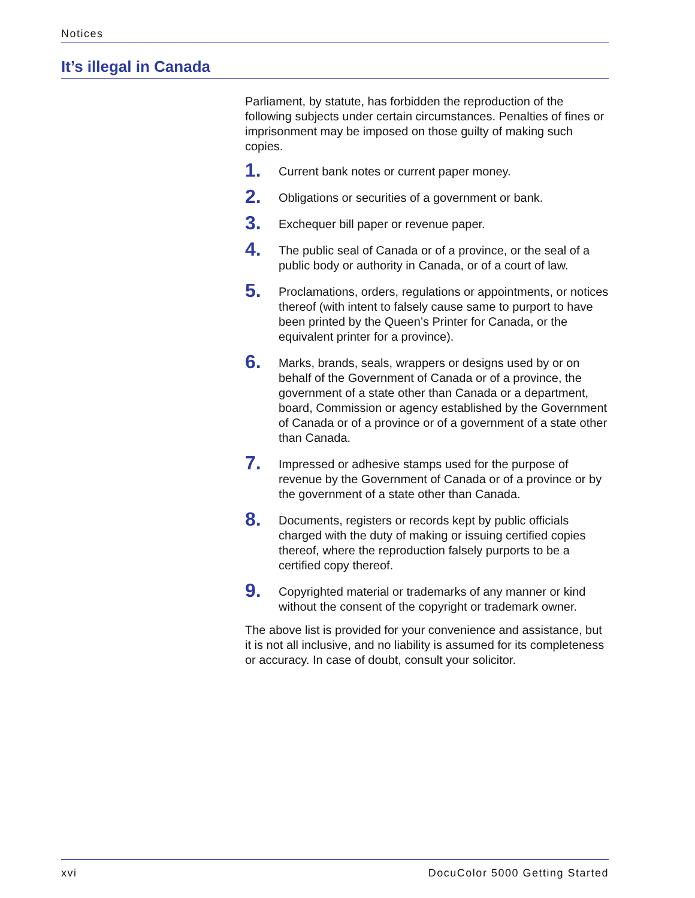Notices
It’s illegal in Canada
Parliament, by statute, has forbidden the reproduction of the following subjects under certain circumstances. Penalties of fines or imprisonment may be imposed on those guilty of making such copies.
1.
Current bank notes or current paper money.
2.
Obligations or securities of a government or bank.
3.
Exchequer bill paper or revenue paper.
4.
The public seal of Canada or of a province, or the seal of a public body or authority in Canada, or of a court of law.
5.
Proclamations, orders, regulations or appointments, or notices thereof (with intent to falsely cause same to purport to have been printed by the Queen’s Printer for Canada, or the equivalent printer for a province).
6.
Marks, brands, seals, wrappers or designs used by or on behalf of the Government of Canada or of a province, the government of a state other than Canada or a department, board, Commission or agency established by the Government of Canada or of a province or of a government of a state other than Canada.
7.
Impressed or adhesive stamps used for the purpose of revenue by the Government of Canada or of a province or by the government of a state other than Canada.
8.
Documents, registers or records kept by public officials charged with the duty of making or issuing certified copies thereof, where the reproduction falsely purports to be a certified copy thereof.
9.
Copyrighted material or trademarks of any manner or kind without the consent of the copyright or trademark owner.
The above list is provided for your convenience and assistance, but it is not all inclusive, and no liability is assumed for its completeness or accuracy. In case of doubt, consult your solicitor.
xvi DocuColor 5000 Getting Started